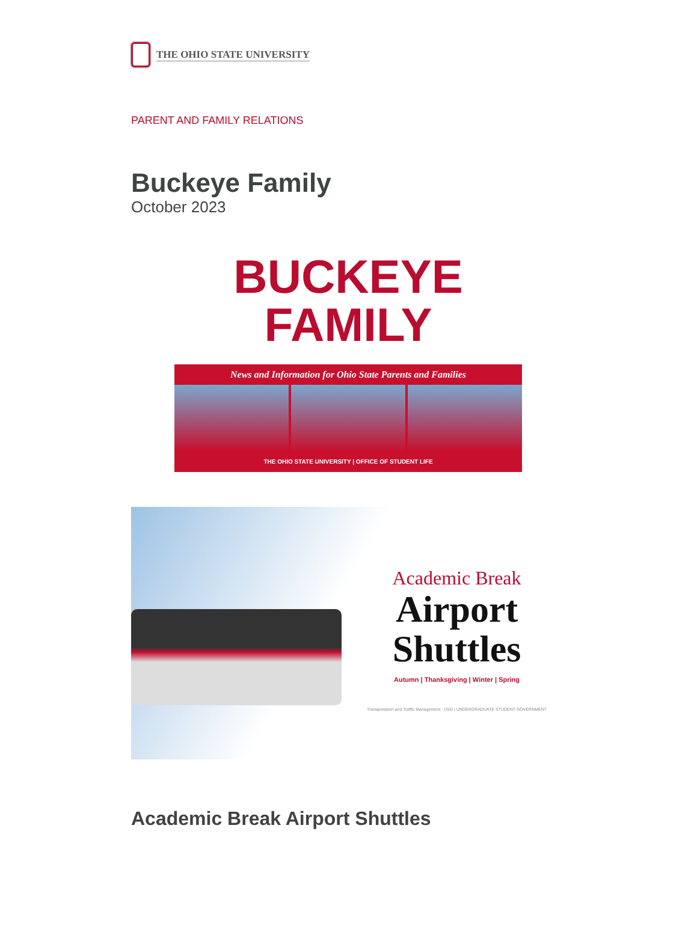THE OHIO STATE UNIVERSITY
PARENT AND FAMILY RELATIONS
Buckeye Family
October 2023
BUCKEYE
FAMILY
News and Information for Ohio State Parents and Families
THE OHIO STATE UNIVERSITY | OFFICE OF STUDENT LIFE
Academic Break
Airport
Shuttles
Autumn | Thanksgiving | Winter | Spring
Transportation and Traffic Management USG | UNDERGRADUATE STUDENT GOVERNMENT
Academic Break Airport Shuttles